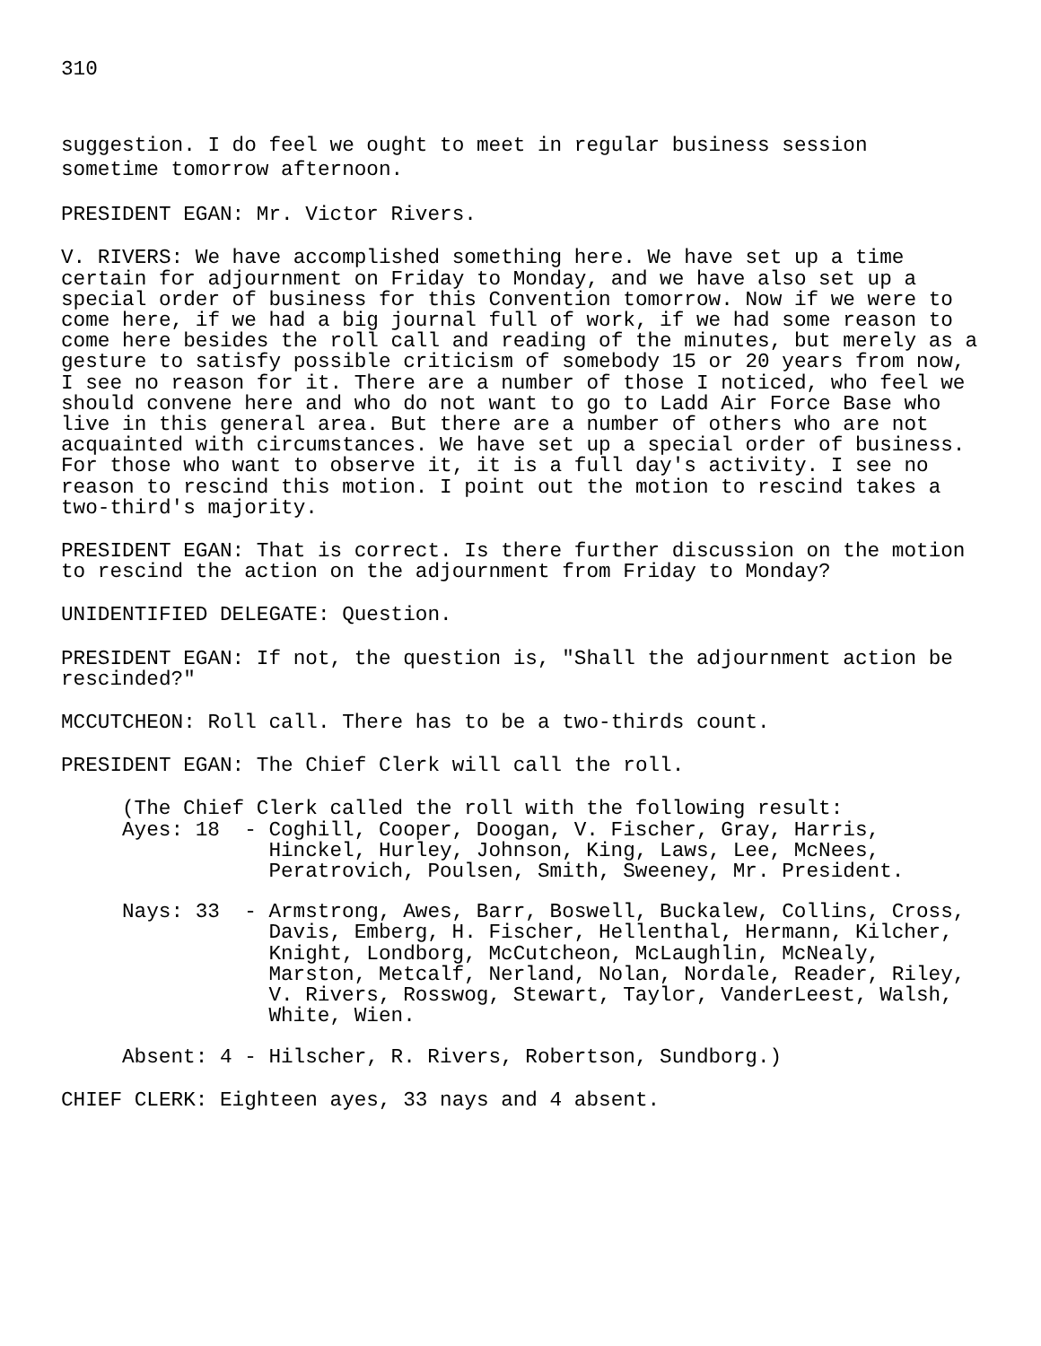310
suggestion. I do feel we ought to meet in regular business session
sometime tomorrow afternoon.
PRESIDENT EGAN: Mr. Victor Rivers.
V. RIVERS: We have accomplished something here. We have set up a time certain for adjournment on Friday to Monday, and we have also set up a special order of business for this Convention tomorrow. Now if we were to come here, if we had a big journal full of work, if we had some reason to come here besides the roll call and reading of the minutes, but merely as a gesture to satisfy possible criticism of somebody 15 or 20 years from now, I see no reason for it. There are a number of those I noticed, who feel we should convene here and who do not want to go to Ladd Air Force Base who live in this general area. But there are a number of others who are not acquainted with circumstances. We have set up a special order of business. For those who want to observe it, it is a full day's activity. I see no reason to rescind this motion. I point out the motion to rescind takes a two-third's majority.
PRESIDENT EGAN: That is correct. Is there further discussion on the motion to rescind the action on the adjournment from Friday to Monday?
UNIDENTIFIED DELEGATE: Question.
PRESIDENT EGAN: If not, the question is, "Shall the adjournment action be rescinded?"
MCCUTCHEON: Roll call. There has to be a two-thirds count.
PRESIDENT EGAN: The Chief Clerk will call the roll.
(The Chief Clerk called the roll with the following result:
Ayes: 18 - Coghill, Cooper, Doogan, V. Fischer, Gray, Harris, Hinckel, Hurley, Johnson, King, Laws, Lee, McNees, Peratrovich, Poulsen, Smith, Sweeney, Mr. President.
Nays: 33 - Armstrong, Awes, Barr, Boswell, Buckalew, Collins, Cross, Davis, Emberg, H. Fischer, Hellenthal, Hermann, Kilcher, Knight, Londborg, McCutcheon, McLaughlin, McNealy, Marston, Metcalf, Nerland, Nolan, Nordale, Reader, Riley, V. Rivers, Rosswog, Stewart, Taylor, VanderLeest, Walsh, White, Wien.
Absent: 4 - Hilscher, R. Rivers, Robertson, Sundborg.)
CHIEF CLERK: Eighteen ayes, 33 nays and 4 absent.